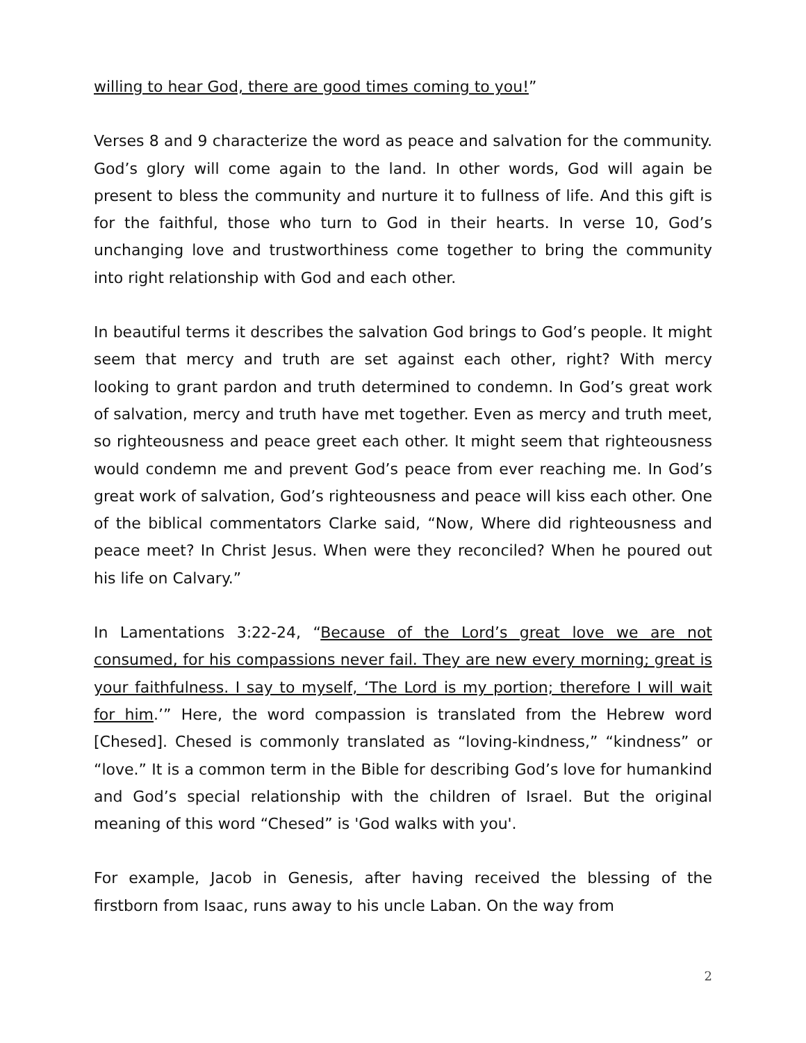willing to hear God, there are good times coming to you!”
Verses 8 and 9 characterize the word as peace and salvation for the community. God’s glory will come again to the land. In other words, God will again be present to bless the community and nurture it to fullness of life. And this gift is for the faithful, those who turn to God in their hearts. In verse 10, God’s unchanging love and trustworthiness come together to bring the community into right relationship with God and each other.
In beautiful terms it describes the salvation God brings to God’s people. It might seem that mercy and truth are set against each other, right? With mercy looking to grant pardon and truth determined to condemn. In God’s great work of salvation, mercy and truth have met together. Even as mercy and truth meet, so righteousness and peace greet each other. It might seem that righteousness would condemn me and prevent God’s peace from ever reaching me. In God’s great work of salvation, God’s righteousness and peace will kiss each other. One of the biblical commentators Clarke said, “Now, Where did righteousness and peace meet? In Christ Jesus. When were they reconciled? When he poured out his life on Calvary.”
In Lamentations 3:22-24, “Because of the Lord’s great love we are not consumed, for his compassions never fail. They are new every morning; great is your faithfulness. I say to myself, ‘The Lord is my portion; therefore I will wait for him.’” Here, the word compassion is translated from the Hebrew word [Chesed]. Chesed is commonly translated as “loving-kindness,” “kindness” or “love.” It is a common term in the Bible for describing God’s love for humankind and God’s special relationship with the children of Israel. But the original meaning of this word “Chesed” is 'God walks with you'.
For example, Jacob in Genesis, after having received the blessing of the firstborn from Isaac, runs away to his uncle Laban. On the way from
2